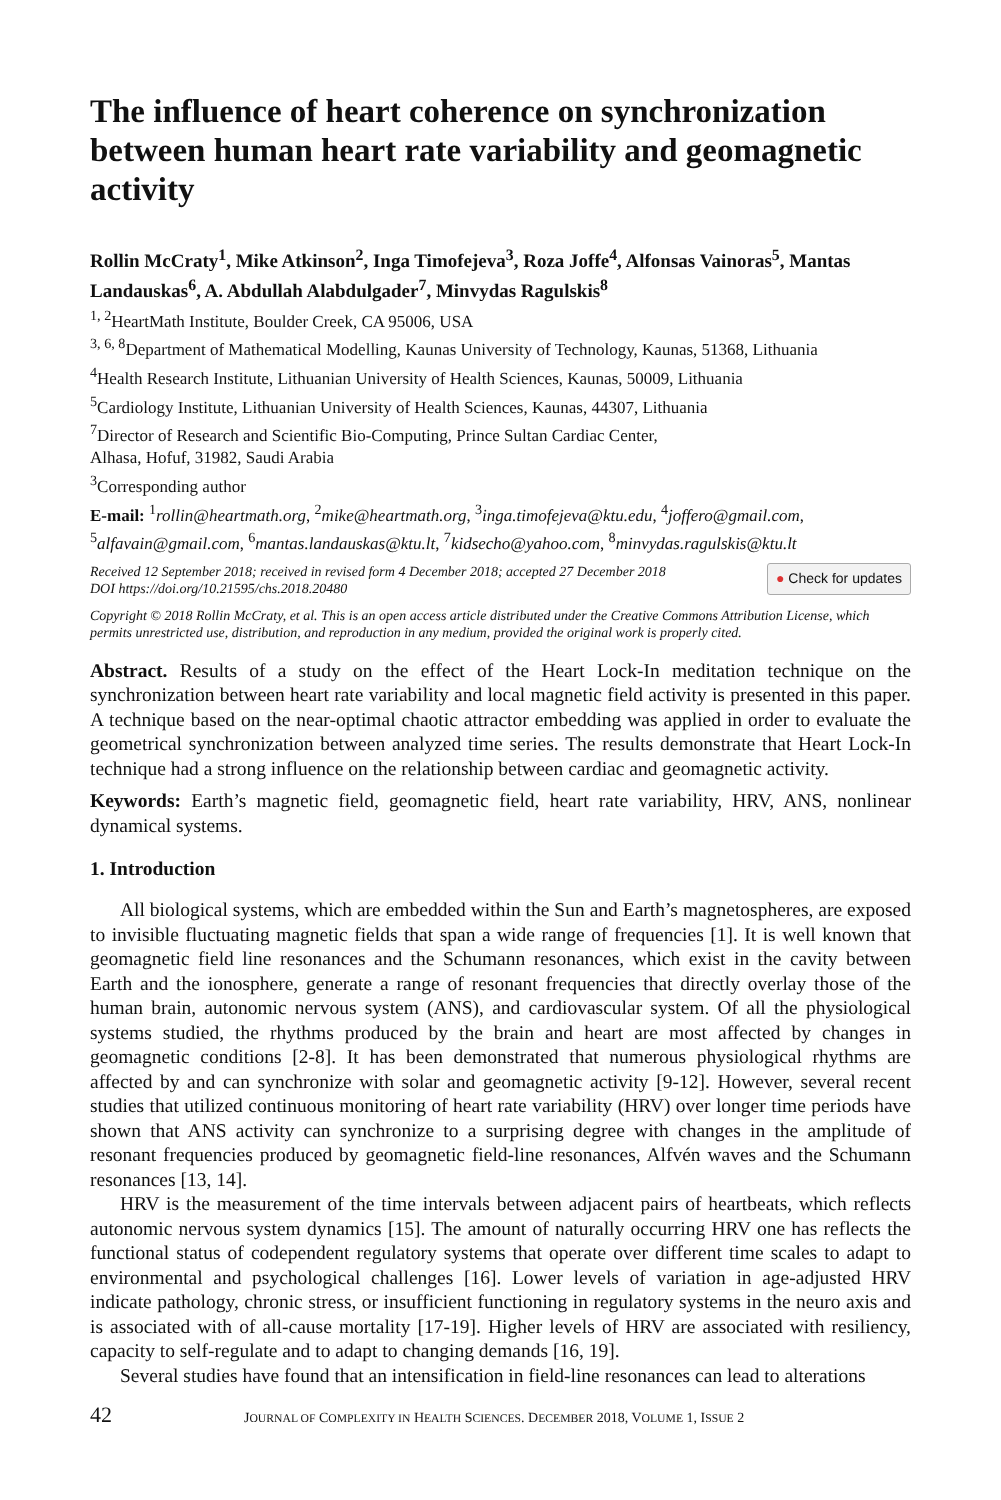The influence of heart coherence on synchronization between human heart rate variability and geomagnetic activity
Rollin McCraty<sup>1</sup>, Mike Atkinson<sup>2</sup>, Inga Timofejeva<sup>3</sup>, Roza Joffe<sup>4</sup>, Alfonsas Vainoras<sup>5</sup>, Mantas Landauskas<sup>6</sup>, A. Abdullah Alabdulgader<sup>7</sup>, Minvydas Ragulskis<sup>8</sup>
<sup>1, 2</sup>HeartMath Institute, Boulder Creek, CA 95006, USA
<sup>3, 6, 8</sup>Department of Mathematical Modelling, Kaunas University of Technology, Kaunas, 51368, Lithuania
<sup>4</sup> Health Research Institute, Lithuanian University of Health Sciences, Kaunas, 50009, Lithuania
<sup>5</sup> Cardiology Institute, Lithuanian University of Health Sciences, Kaunas, 44307, Lithuania
<sup>7</sup> Director of Research and Scientific Bio-Computing, Prince Sultan Cardiac Center,
Alhasa, Hofuf, 31982, Saudi Arabia
<sup>3</sup> Corresponding author
E-mail: <sup>1</sup>rollin@heartmath.org, <sup>2</sup>mike@heartmath.org, <sup>3</sup>inga.timofejeva@ktu.edu, <sup>4</sup>joffero@gmail.com, <sup>5</sup>alfavain@gmail.com, <sup>6</sup>mantas.landauskas@ktu.lt, <sup>7</sup>kidsecho@yahoo.com, <sup>8</sup>minvydas.ragulskis@ktu.lt
Received 12 September 2018; received in revised form 4 December 2018; accepted 27 December 2018
DOI https://doi.org/10.21595/chs.2018.20480
● Check for updates
Copyright © 2018 Rollin McCraty, et al. This is an open access article distributed under the Creative Commons Attribution License, which permits unrestricted use, distribution, and reproduction in any medium, provided the original work is properly cited.
Abstract. Results of a study on the effect of the Heart Lock-In meditation technique on the synchronization between heart rate variability and local magnetic field activity is presented in this paper. A technique based on the near-optimal chaotic attractor embedding was applied in order to evaluate the geometrical synchronization between analyzed time series. The results demonstrate that Heart Lock-In technique had a strong influence on the relationship between cardiac and geomagnetic activity.
Keywords: Earth’s magnetic field, geomagnetic field, heart rate variability, HRV, ANS, nonlinear dynamical systems.
1. Introduction
All biological systems, which are embedded within the Sun and Earth’s magnetospheres, are exposed to invisible fluctuating magnetic fields that span a wide range of frequencies [1]. It is well known that geomagnetic field line resonances and the Schumann resonances, which exist in the cavity between Earth and the ionosphere, generate a range of resonant frequencies that directly overlay those of the human brain, autonomic nervous system (ANS), and cardiovascular system. Of all the physiological systems studied, the rhythms produced by the brain and heart are most affected by changes in geomagnetic conditions [2-8]. It has been demonstrated that numerous physiological rhythms are affected by and can synchronize with solar and geomagnetic activity [9-12]. However, several recent studies that utilized continuous monitoring of heart rate variability (HRV) over longer time periods have shown that ANS activity can synchronize to a surprising degree with changes in the amplitude of resonant frequencies produced by geomagnetic field-line resonances, Alfvén waves and the Schumann resonances [13, 14].
HRV is the measurement of the time intervals between adjacent pairs of heartbeats, which reflects autonomic nervous system dynamics [15]. The amount of naturally occurring HRV one has reflects the functional status of codependent regulatory systems that operate over different time scales to adapt to environmental and psychological challenges [16]. Lower levels of variation in age-adjusted HRV indicate pathology, chronic stress, or insufficient functioning in regulatory systems in the neuro axis and is associated with of all-cause mortality [17-19]. Higher levels of HRV are associated with resiliency, capacity to self-regulate and to adapt to changing demands [16, 19].
Several studies have found that an intensification in field-line resonances can lead to alterations
42 JOURNAL OF COMPLEXITY IN HEALTH SCIENCES. DECEMBER 2018, VOLUME 1, ISSUE 2